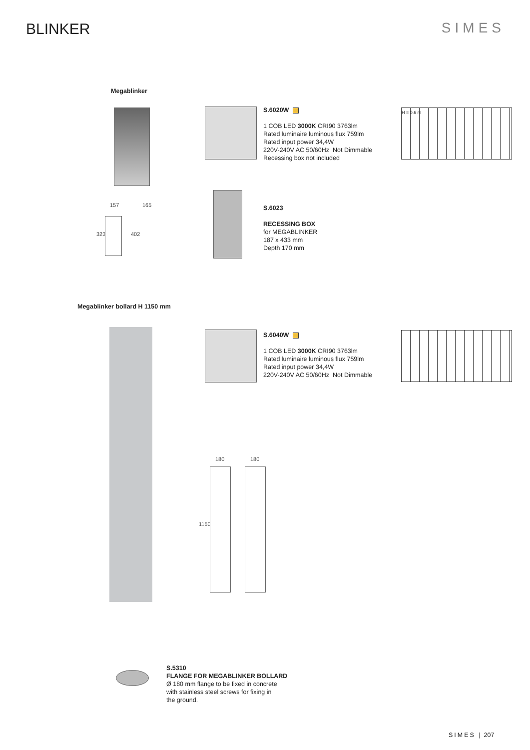BLINKER
SIMES
Megablinker
S.6020W
1 COB LED 3000K CRI90 3763lm
Rated luminaire luminous flux 759lm
Rated input power 34,4W
220V-240V AC 50/60Hz Not Dimmable
Recessing box not included
H = 0.6 m
157 165
323 402
S.6023
RECESSING BOX
for MEGABLINKER
187 x 433 mm
Depth 170 mm
Megablinker bollard H 1150 mm
S.6040W
1 COB LED 3000K CRI90 3763lm
Rated luminaire luminous flux 759lm
Rated input power 34,4W
220V-240V AC 50/60Hz Not Dimmable
180 180
1150
S.5310
FLANGE FOR MEGABLINKER BOLLARD
Ø 180 mm flange to be fixed in concrete
with stainless steel screws for fixing in
the ground.
SIMES | 207